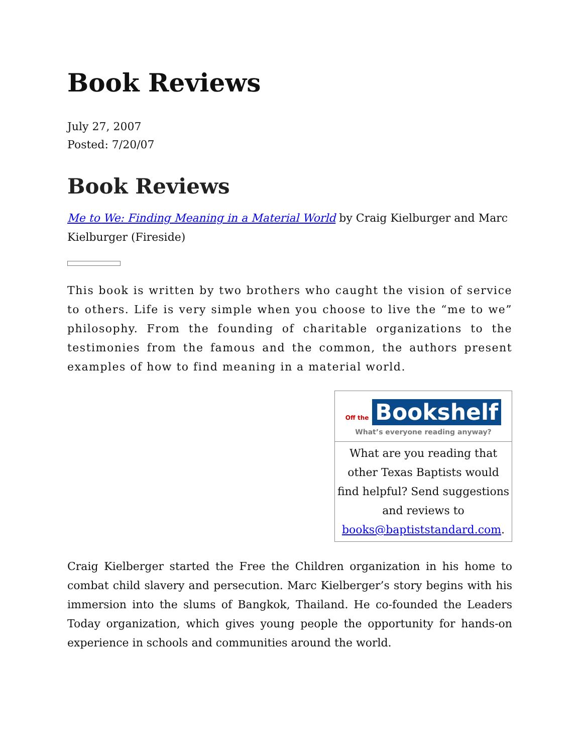Book Reviews
July 27, 2007
Posted: 7/20/07
Book Reviews
Me to We: Finding Meaning in a Material World by Craig Kielburger and Marc Kielburger (Fireside)
This book is written by two brothers who caught the vision of service to others. Life is very simple when you choose to live the “me to we” philosophy. From the founding of charitable organizations to the testimonies from the famous and the common, the authors present examples of how to find meaning in a material world.
| Off the Bookshelf What’s everyone reading anyway? |
| What are you reading that other Texas Baptists would find helpful? Send suggestions and reviews to books@baptiststandard.com . |
Craig Kielberger started the Free the Children organization in his home to combat child slavery and persecution. Marc Kielberger’s story begins with his immersion into the slums of Bangkok, Thailand. He co-founded the Leaders Today organization, which gives young people the opportunity for hands-on experience in schools and communities around the world.